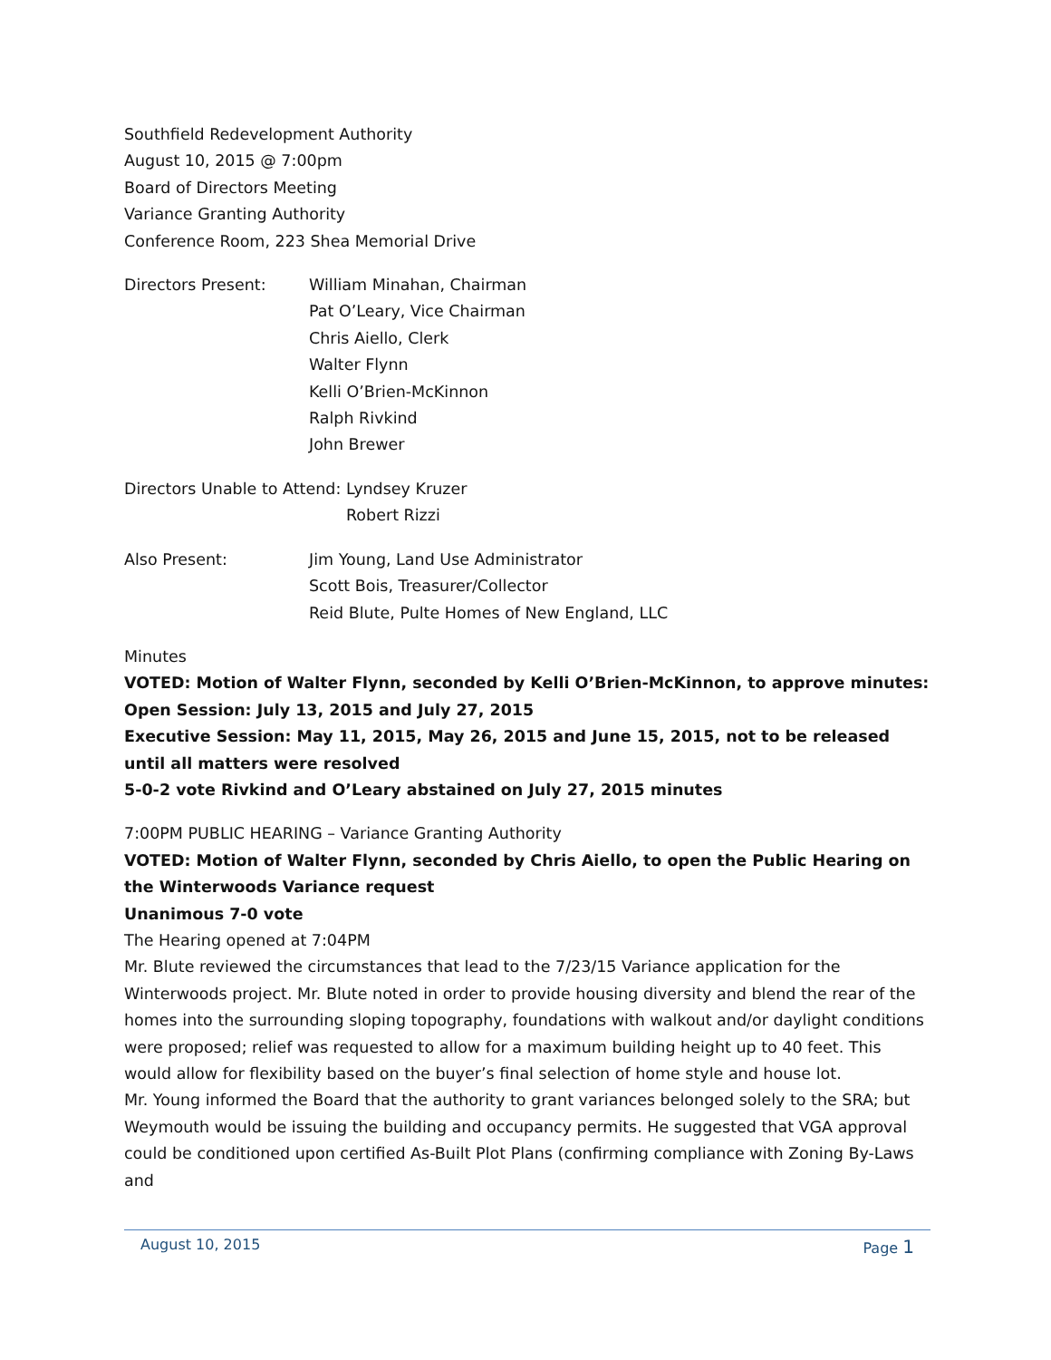Southfield Redevelopment Authority
August 10, 2015 @ 7:00pm
Board of Directors Meeting
Variance Granting Authority
Conference Room, 223 Shea Memorial Drive
Directors Present: William Minahan, Chairman
Pat O’Leary, Vice Chairman
Chris Aiello, Clerk
Walter Flynn
Kelli O’Brien-McKinnon
Ralph Rivkind
John Brewer
Directors Unable to Attend:
Lyndsey Kruzer
Robert Rizzi
Also Present: Jim Young, Land Use Administrator
Scott Bois, Treasurer/Collector
Reid Blute, Pulte Homes of New England, LLC
Minutes
VOTED: Motion of Walter Flynn, seconded by Kelli O’Brien-McKinnon, to approve minutes:
Open Session: July 13, 2015 and July 27, 2015
Executive Session: May 11, 2015, May 26, 2015 and June 15, 2015, not to be released until all matters were resolved
5-0-2 vote Rivkind and O’Leary abstained on July 27, 2015 minutes
7:00PM PUBLIC HEARING – Variance Granting Authority
VOTED: Motion of Walter Flynn, seconded by Chris Aiello, to open the Public Hearing on the Winterwoods Variance request
Unanimous 7-0 vote
The Hearing opened at 7:04PM
Mr. Blute reviewed the circumstances that lead to the 7/23/15 Variance application for the Winterwoods project. Mr. Blute noted in order to provide housing diversity and blend the rear of the homes into the surrounding sloping topography, foundations with walkout and/or daylight conditions were proposed; relief was requested to allow for a maximum building height up to 40 feet. This would allow for flexibility based on the buyer’s final selection of home style and house lot.
Mr. Young informed the Board that the authority to grant variances belonged solely to the SRA; but Weymouth would be issuing the building and occupancy permits. He suggested that VGA approval could be conditioned upon certified As-Built Plot Plans (confirming compliance with Zoning By-Laws and
August 10, 2015 Page 1